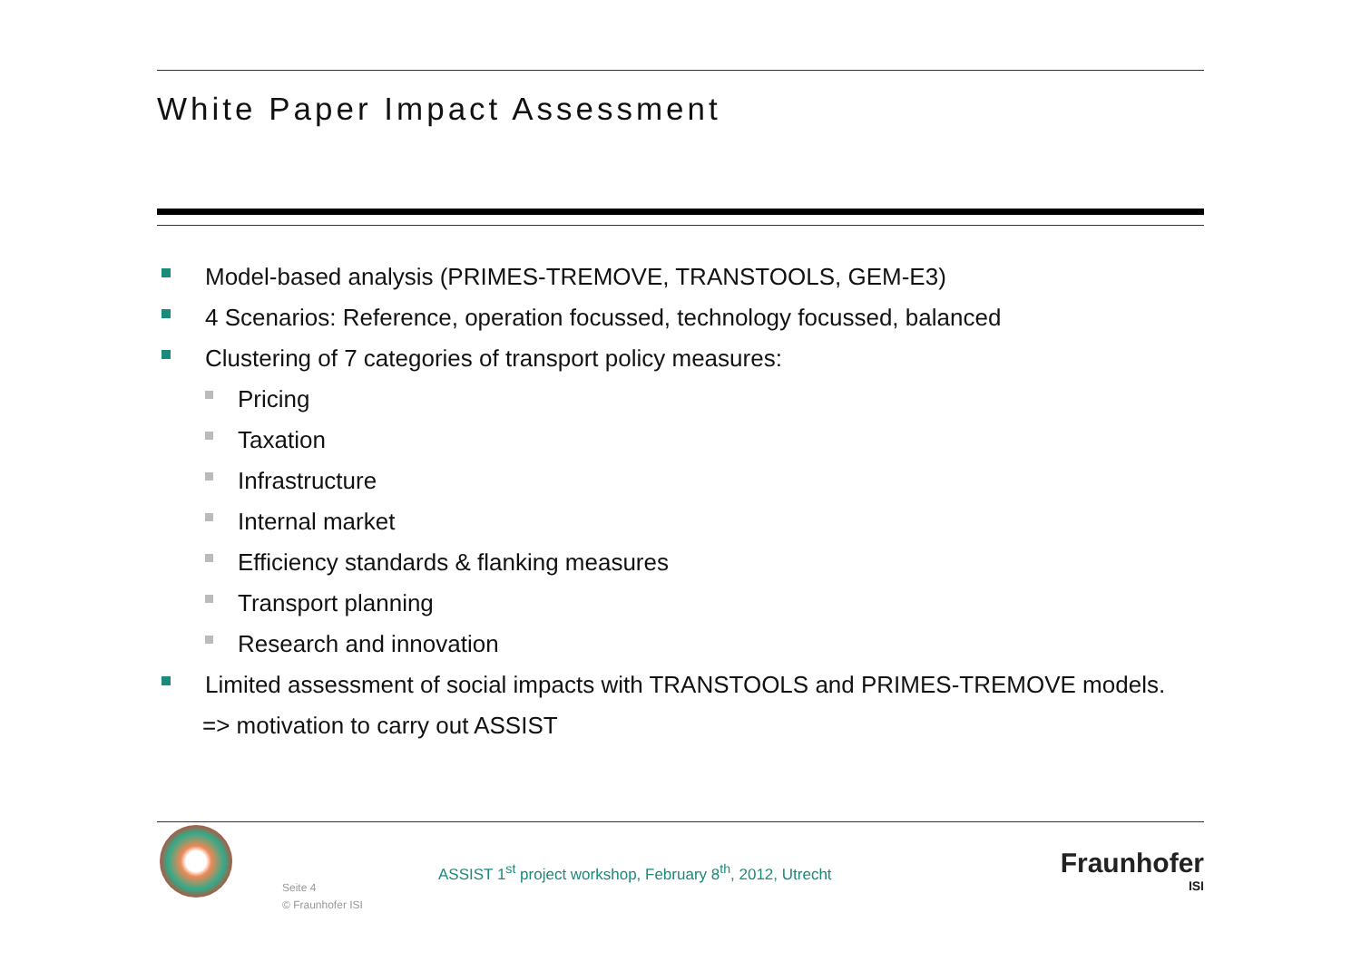White Paper Impact Assessment
Model-based analysis (PRIMES-TREMOVE, TRANSTOOLS, GEM-E3)
4 Scenarios: Reference, operation focussed, technology focussed, balanced
Clustering of 7 categories of transport policy measures:
Pricing
Taxation
Infrastructure
Internal market
Efficiency standards & flanking measures
Transport planning
Research and innovation
Limited assessment of social impacts with TRANSTOOLS and PRIMES-TREMOVE models.
=> motivation to carry out ASSIST
Seite 4
© Fraunhofer ISI
ASSIST 1<sup>st</sup> project workshop, February 8<sup>th</sup>, 2012, Utrecht
Fraunhofer
ISI